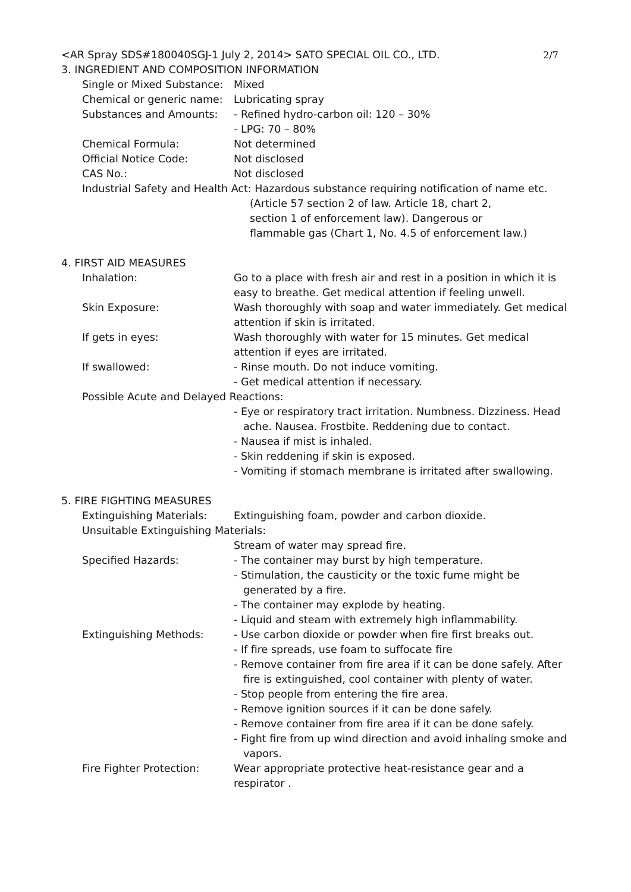<AR Spray SDS#180040SGJ-1 July 2, 2014> SATO SPECIAL OIL CO., LTD. 2/7
3. INGREDIENT AND COMPOSITION INFORMATION
Single or Mixed Substance: Mixed
Chemical or generic name: Lubricating spray
Substances and Amounts: - Refined hydro-carbon oil: 120 – 30%
- LPG: 70 – 80%
Chemical Formula: Not determined
Official Notice Code: Not disclosed
CAS No.: Not disclosed
Industrial Safety and Health Act: Hazardous substance requiring notification of name etc.
(Article 57 section 2 of law. Article 18, chart 2,
section 1 of enforcement law). Dangerous or
flammable gas (Chart 1, No. 4.5 of enforcement law.)
4. FIRST AID MEASURES
Inhalation: Go to a place with fresh air and rest in a position in which it is easy to breathe. Get medical attention if feeling unwell.
Skin Exposure: Wash thoroughly with soap and water immediately. Get medical attention if skin is irritated.
If gets in eyes: Wash thoroughly with water for 15 minutes. Get medical attention if eyes are irritated.
If swallowed: - Rinse mouth. Do not induce vomiting.
- Get medical attention if necessary.
Possible Acute and Delayed Reactions:
- Eye or respiratory tract irritation. Numbness. Dizziness. Head ache. Nausea. Frostbite. Reddening due to contact.
- Nausea if mist is inhaled.
- Skin reddening if skin is exposed.
- Vomiting if stomach membrane is irritated after swallowing.
5. FIRE FIGHTING MEASURES
Extinguishing Materials: Extinguishing foam, powder and carbon dioxide.
Unsuitable Extinguishing Materials:
Stream of water may spread fire.
Specified Hazards: - The container may burst by high temperature.
- Stimulation, the causticity or the toxic fume might be generated by a fire.
- The container may explode by heating.
- Liquid and steam with extremely high inflammability.
Extinguishing Methods: - Use carbon dioxide or powder when fire first breaks out.
- If fire spreads, use foam to suffocate fire
- Remove container from fire area if it can be done safely. After fire is extinguished, cool container with plenty of water.
- Stop people from entering the fire area.
- Remove ignition sources if it can be done safely.
- Remove container from fire area if it can be done safely.
- Fight fire from up wind direction and avoid inhaling smoke and vapors.
Fire Fighter Protection: Wear appropriate protective heat-resistance gear and a respirator .